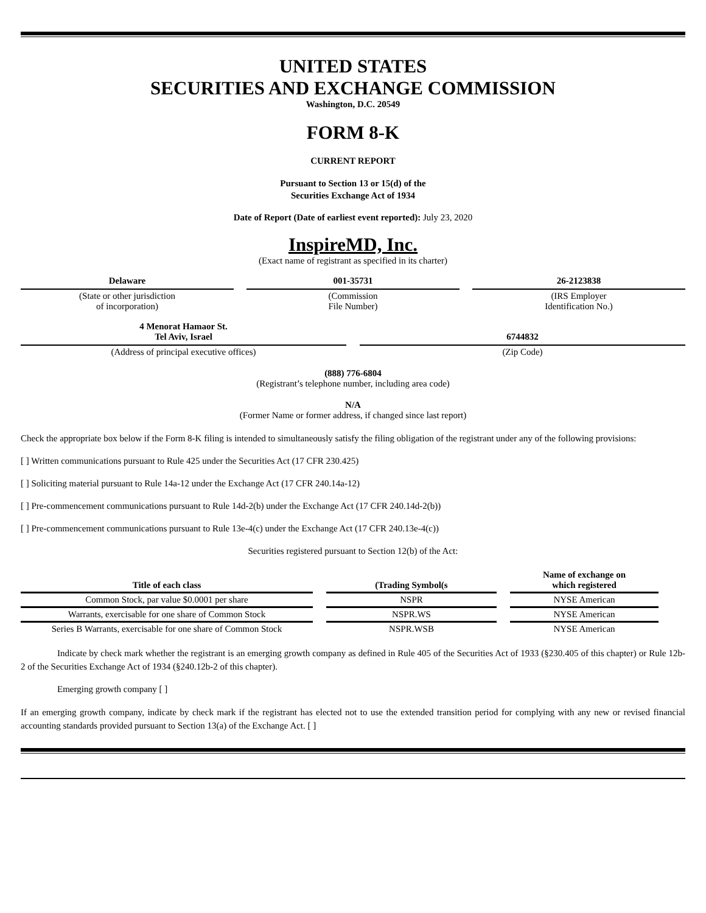UNITED STATES
SECURITIES AND EXCHANGE COMMISSION
Washington, D.C. 20549
FORM 8-K
CURRENT REPORT
Pursuant to Section 13 or 15(d) of the
Securities Exchange Act of 1934
Date of Report (Date of earliest event reported): July 23, 2020
InspireMD, Inc.
(Exact name of registrant as specified in its charter)
Delaware
(State or other jurisdiction
of incorporation)
001-35731
(Commission
File Number)
26-2123838
(IRS Employer
Identification No.)
4 Menorat Hamaor St.
Tel Aviv, Israel
(Address of principal executive offices)
6744832
(Zip Code)
(888) 776-6804
(Registrant’s telephone number, including area code)
N/A
(Former Name or former address, if changed since last report)
Check the appropriate box below if the Form 8-K filing is intended to simultaneously satisfy the filing obligation of the registrant under any of the following provisions:
[ ] Written communications pursuant to Rule 425 under the Securities Act (17 CFR 230.425)
[ ] Soliciting material pursuant to Rule 14a-12 under the Exchange Act (17 CFR 240.14a-12)
[ ] Pre-commencement communications pursuant to Rule 14d-2(b) under the Exchange Act (17 CFR 240.14d-2(b))
[ ] Pre-commencement communications pursuant to Rule 13e-4(c) under the Exchange Act (17 CFR 240.13e-4(c))
Securities registered pursuant to Section 12(b) of the Act:
| Title of each class | (Trading Symbol(s | Name of exchange on which registered |
| --- | --- | --- |
| Common Stock, par value $0.0001 per share | NSPR | NYSE American |
| Warrants, exercisable for one share of Common Stock | NSPR.WS | NYSE American |
| Series B Warrants, exercisable for one share of Common Stock | NSPR.WSB | NYSE American |
Indicate by check mark whether the registrant is an emerging growth company as defined in Rule 405 of the Securities Act of 1933 (§230.405 of this chapter) or Rule 12b-2 of the Securities Exchange Act of 1934 (§240.12b-2 of this chapter).
Emerging growth company [ ]
If an emerging growth company, indicate by check mark if the registrant has elected not to use the extended transition period for complying with any new or revised financial accounting standards provided pursuant to Section 13(a) of the Exchange Act. [ ]